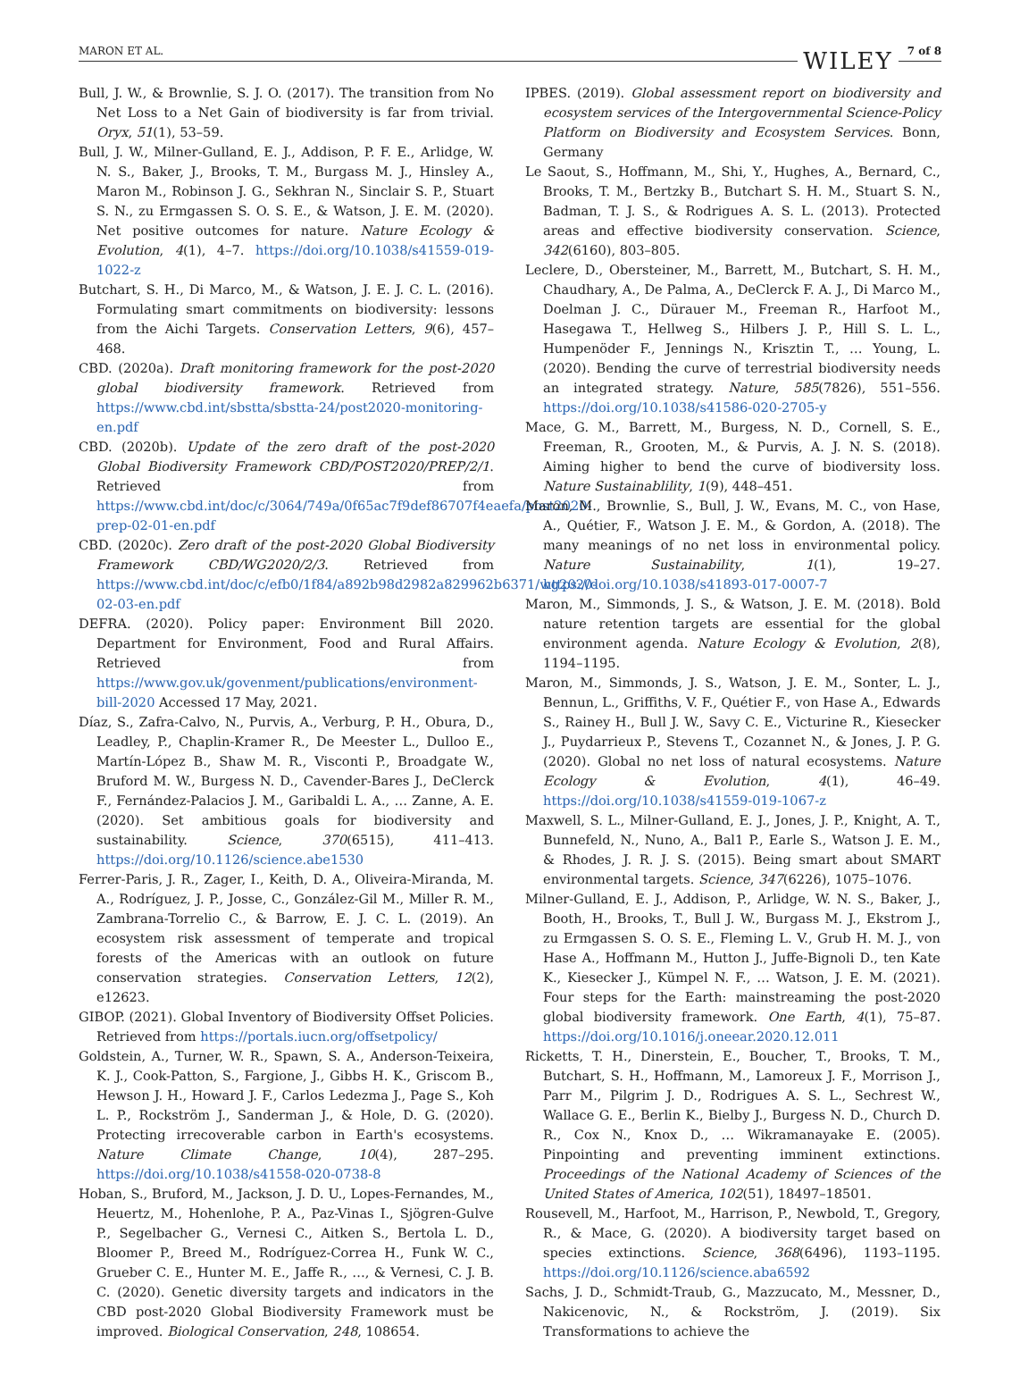MARON ET AL. WILEY 7 of 8
Bull, J. W., & Brownlie, S. J. O. (2017). The transition from No Net Loss to a Net Gain of biodiversity is far from trivial. Oryx, 51(1), 53–59.
Bull, J. W., Milner-Gulland, E. J., Addison, P. F. E., Arlidge, W. N. S., Baker, J., Brooks, T. M., Burgass M. J., Hinsley A., Maron M., Robinson J. G., Sekhran N., Sinclair S. P., Stuart S. N., zu Ermgassen S. O. S. E., & Watson, J. E. M. (2020). Net positive outcomes for nature. Nature Ecology & Evolution, 4(1), 4–7. https://doi.org/10.1038/s41559-019-1022-z
Butchart, S. H., Di Marco, M., & Watson, J. E. J. C. L. (2016). Formulating smart commitments on biodiversity: lessons from the Aichi Targets. Conservation Letters, 9(6), 457–468.
CBD. (2020a). Draft monitoring framework for the post-2020 global biodiversity framework. Retrieved from https://www.cbd.int/sbstta/sbstta-24/post2020-monitoring-en.pdf
CBD. (2020b). Update of the zero draft of the post-2020 Global Biodiversity Framework CBD/POST2020/PREP/2/1. Retrieved from https://www.cbd.int/doc/c/3064/749a/0f65ac7f9def86707f4eaefa/post2020-prep-02-01-en.pdf
CBD. (2020c). Zero draft of the post-2020 Global Biodiversity Framework CBD/WG2020/2/3. Retrieved from https://www.cbd.int/doc/c/efb0/1f84/a892b98d2982a829962b6371/wg2020-02-03-en.pdf
DEFRA. (2020). Policy paper: Environment Bill 2020. Department for Environment, Food and Rural Affairs. Retrieved from https://www.gov.uk/govenment/publications/environment-bill-2020 Accessed 17 May, 2021.
Díaz, S., Zafra-Calvo, N., Purvis, A., Verburg, P. H., Obura, D., Leadley, P., Chaplin-Kramer R., De Meester L., Dulloo E., Martín-López B., Shaw M. R., Visconti P., Broadgate W., Bruford M. W., Burgess N. D., Cavender-Bares J., DeClerck F., Fernández-Palacios J. M., Garibaldi L. A., … Zanne, A. E. (2020). Set ambitious goals for biodiversity and sustainability. Science, 370(6515), 411–413. https://doi.org/10.1126/science.abe1530
Ferrer-Paris, J. R., Zager, I., Keith, D. A., Oliveira-Miranda, M. A., Rodríguez, J. P., Josse, C., González-Gil M., Miller R. M., Zambrana-Torrelio C., & Barrow, E. J. C. L. (2019). An ecosystem risk assessment of temperate and tropical forests of the Americas with an outlook on future conservation strategies. Conservation Letters, 12(2), e12623.
GIBOP. (2021). Global Inventory of Biodiversity Offset Policies. Retrieved from https://portals.iucn.org/offsetpolicy/
Goldstein, A., Turner, W. R., Spawn, S. A., Anderson-Teixeira, K. J., Cook-Patton, S., Fargione, J., Gibbs H. K., Griscom B., Hewson J. H., Howard J. F., Carlos Ledezma J., Page S., Koh L. P., Rockström J., Sanderman J., & Hole, D. G. (2020). Protecting irrecoverable carbon in Earth's ecosystems. Nature Climate Change, 10(4), 287–295. https://doi.org/10.1038/s41558-020-0738-8
Hoban, S., Bruford, M., Jackson, J. D. U., Lopes-Fernandes, M., Heuertz, M., Hohenlohe, P. A., Paz-Vinas I., Sjögren-Gulve P., Segelbacher G., Vernesi C., Aitken S., Bertola L. D., Bloomer P., Breed M., Rodríguez-Correa H., Funk W. C., Grueber C. E., Hunter M. E., Jaffe R., …, & Vernesi, C. J. B. C. (2020). Genetic diversity targets and indicators in the CBD post-2020 Global Biodiversity Framework must be improved. Biological Conservation, 248, 108654.
IPBES. (2019). Global assessment report on biodiversity and ecosystem services of the Intergovernmental Science-Policy Platform on Biodiversity and Ecosystem Services. Bonn, Germany
Le Saout, S., Hoffmann, M., Shi, Y., Hughes, A., Bernard, C., Brooks, T. M., Bertzky B., Butchart S. H. M., Stuart S. N., Badman, T. J. S., & Rodrigues A. S. L. (2013). Protected areas and effective biodiversity conservation. Science, 342(6160), 803–805.
Leclere, D., Obersteiner, M., Barrett, M., Butchart, S. H. M., Chaudhary, A., De Palma, A., DeClerck F. A. J., Di Marco M., Doelman J. C., Dürauer M., Freeman R., Harfoot M., Hasegawa T., Hellweg S., Hilbers J. P., Hill S. L. L., Humpenöder F., Jennings N., Krisztin T., … Young, L. (2020). Bending the curve of terrestrial biodiversity needs an integrated strategy. Nature, 585(7826), 551–556. https://doi.org/10.1038/s41586-020-2705-y
Mace, G. M., Barrett, M., Burgess, N. D., Cornell, S. E., Freeman, R., Grooten, M., & Purvis, A. J. N. S. (2018). Aiming higher to bend the curve of biodiversity loss. Nature Sustainablility, 1(9), 448–451.
Maron, M., Brownlie, S., Bull, J. W., Evans, M. C., von Hase, A., Quétier, F., Watson J. E. M., & Gordon, A. (2018). The many meanings of no net loss in environmental policy. Nature Sustainability, 1(1), 19–27. https://doi.org/10.1038/s41893-017-0007-7
Maron, M., Simmonds, J. S., & Watson, J. E. M. (2018). Bold nature retention targets are essential for the global environment agenda. Nature Ecology & Evolution, 2(8), 1194–1195.
Maron, M., Simmonds, J. S., Watson, J. E. M., Sonter, L. J., Bennun, L., Griffiths, V. F., Quétier F., von Hase A., Edwards S., Rainey H., Bull J. W., Savy C. E., Victurine R., Kiesecker J., Puydarrieux P., Stevens T., Cozannet N., & Jones, J. P. G. (2020). Global no net loss of natural ecosystems. Nature Ecology & Evolution, 4(1), 46–49. https://doi.org/10.1038/s41559-019-1067-z
Maxwell, S. L., Milner-Gulland, E. J., Jones, J. P., Knight, A. T., Bunnefeld, N., Nuno, A., Bal1 P., Earle S., Watson J. E. M., & Rhodes, J. R. J. S. (2015). Being smart about SMART environmental targets. Science, 347(6226), 1075–1076.
Milner-Gulland, E. J., Addison, P., Arlidge, W. N. S., Baker, J., Booth, H., Brooks, T., Bull J. W., Burgass M. J., Ekstrom J., zu Ermgassen S. O. S. E., Fleming L. V., Grub H. M. J., von Hase A., Hoffmann M., Hutton J., Juffe-Bignoli D., ten Kate K., Kiesecker J., Kümpel N. F., … Watson, J. E. M. (2021). Four steps for the Earth: mainstreaming the post-2020 global biodiversity framework. One Earth, 4(1), 75–87. https://doi.org/10.1016/j.oneear.2020.12.011
Ricketts, T. H., Dinerstein, E., Boucher, T., Brooks, T. M., Butchart, S. H., Hoffmann, M., Lamoreux J. F., Morrison J., Parr M., Pilgrim J. D., Rodrigues A. S. L., Sechrest W., Wallace G. E., Berlin K., Bielby J., Burgess N. D., Church D. R., Cox N., Knox D., … Wikramanayake E. (2005). Pinpointing and preventing imminent extinctions. Proceedings of the National Academy of Sciences of the United States of America, 102(51), 18497–18501.
Rousevell, M., Harfoot, M., Harrison, P., Newbold, T., Gregory, R., & Mace, G. (2020). A biodiversity target based on species extinctions. Science, 368(6496), 1193–1195. https://doi.org/10.1126/science.aba6592
Sachs, J. D., Schmidt-Traub, G., Mazzucato, M., Messner, D., Nakicenovic, N., & Rockström, J. (2019). Six Transformations to achieve the